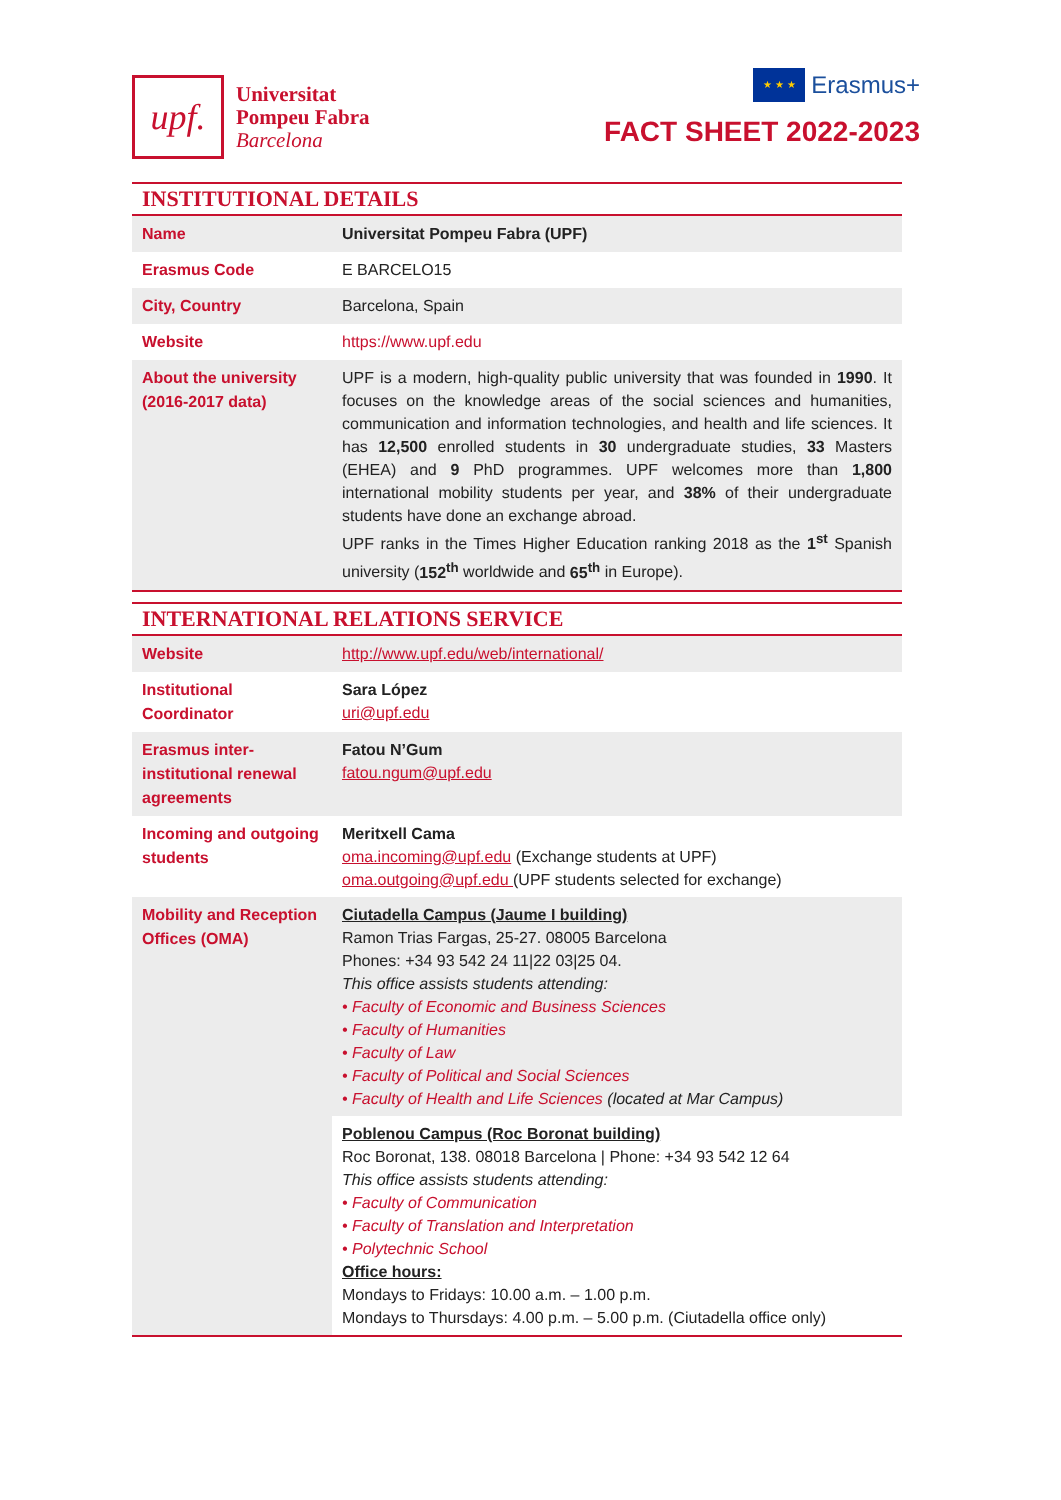upf.
Universitat
Pompeu Fabra
Barcelona
★ ★ ★
Erasmus+
FACT SHEET 2022-2023
INSTITUTIONAL DETAILS
| Name | Universitat Pompeu Fabra (UPF) |
| Erasmus Code | E BARCELO15 |
| City, Country | Barcelona, Spain |
| Website | https://www.upf.edu |
| About the university (2016-2017 data) | UPF is a modern, high-quality public university that was founded in 1990 . It focuses on the knowledge areas of the social sciences and humanities, communication and information technologies, and health and life sciences. It has 12,500 enrolled students in 30 undergraduate studies, 33 Masters (EHEA) and 9 PhD programmes. UPF welcomes more than 1,800 international mobility students per year, and 38% of their undergraduate students have done an exchange abroad. UPF ranks in the Times Higher Education ranking 2018 as the 1<sup>st</sup> Spanish university ( 152<sup>th</sup> worldwide and 65<sup>th</sup> in Europe). |
INTERNATIONAL RELATIONS SERVICE
| Website | http://www.upf.edu/web/international/ |
| Institutional Coordinator | Sara López uri@upf.edu |
| Erasmus inter-institutional renewal agreements | Fatou N’Gum fatou.ngum@upf.edu |
| Incoming and outgoing students | Meritxell Cama oma.incoming@upf.edu (Exchange students at UPF) oma.outgoing@upf.edu (UPF students selected for exchange) |
| Mobility and Reception Offices (OMA) | Ciutadella Campus (Jaume I building) Ramon Trias Fargas, 25-27. 08005 Barcelona Phones: +34 93 542 24 11/22 03/25 04. This office assists students attending: • Faculty of Economic and Business Sciences • Faculty of Humanities • Faculty of Law • Faculty of Political and Social Sciences • Faculty of Health and Life Sciences (located at Mar Campus) |
| | Poblenou Campus (Roc Boronat building) Roc Boronat, 138. 08018 Barcelona / Phone: +34 93 542 12 64 This office assists students attending: • Faculty of Communication • Faculty of Translation and Interpretation • Polytechnic School Office hours: Mondays to Fridays: 10.00 a.m. – 1.00 p.m. Mondays to Thursdays: 4.00 p.m. – 5.00 p.m. (Ciutadella office only) |